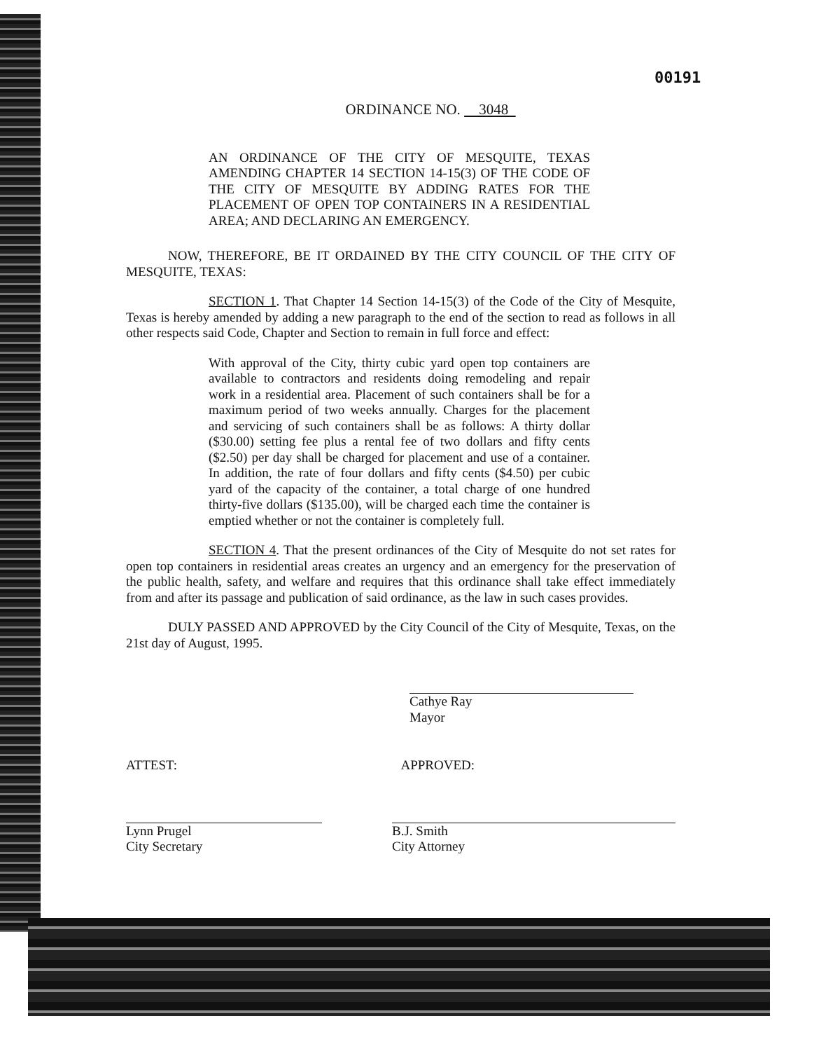00191
ORDINANCE NO. 3048
AN ORDINANCE OF THE CITY OF MESQUITE, TEXAS AMENDING CHAPTER 14 SECTION 14-15(3) OF THE CODE OF THE CITY OF MESQUITE BY ADDING RATES FOR THE PLACEMENT OF OPEN TOP CONTAINERS IN A RESIDENTIAL AREA; AND DECLARING AN EMERGENCY.
NOW, THEREFORE, BE IT ORDAINED BY THE CITY COUNCIL OF THE CITY OF MESQUITE, TEXAS:
SECTION 1. That Chapter 14 Section 14-15(3) of the Code of the City of Mesquite, Texas is hereby amended by adding a new paragraph to the end of the section to read as follows in all other respects said Code, Chapter and Section to remain in full force and effect:
With approval of the City, thirty cubic yard open top containers are available to contractors and residents doing remodeling and repair work in a residential area. Placement of such containers shall be for a maximum period of two weeks annually. Charges for the placement and servicing of such containers shall be as follows: A thirty dollar ($30.00) setting fee plus a rental fee of two dollars and fifty cents ($2.50) per day shall be charged for placement and use of a container. In addition, the rate of four dollars and fifty cents ($4.50) per cubic yard of the capacity of the container, a total charge of one hundred thirty-five dollars ($135.00), will be charged each time the container is emptied whether or not the container is completely full.
SECTION 4. That the present ordinances of the City of Mesquite do not set rates for open top containers in residential areas creates an urgency and an emergency for the preservation of the public health, safety, and welfare and requires that this ordinance shall take effect immediately from and after its passage and publication of said ordinance, as the law in such cases provides.
DULY PASSED AND APPROVED by the City Council of the City of Mesquite, Texas, on the 21st day of August, 1995.
Cathye Ray
Mayor
ATTEST: APPROVED:
Lynn Prugel
City Secretary
B.J. Smith
City Attorney